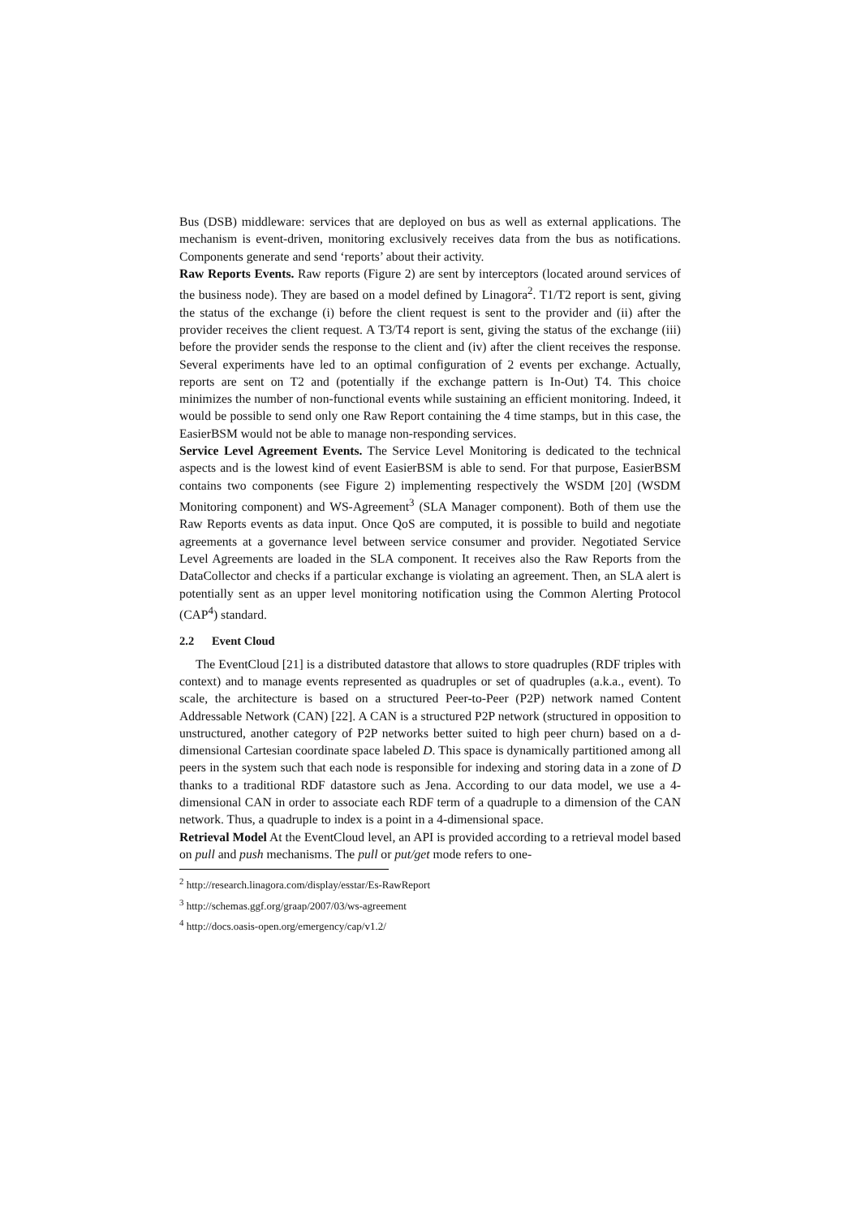Bus (DSB) middleware: services that are deployed on bus as well as external applications. The mechanism is event-driven, monitoring exclusively receives data from the bus as notifications. Components generate and send ‘reports’ about their activity.
Raw Reports Events. Raw reports (Figure 2) are sent by interceptors (located around services of the business node). They are based on a model defined by Linagora<sup>2</sup>. T1/T2 report is sent, giving the status of the exchange (i) before the client request is sent to the provider and (ii) after the provider receives the client request. A T3/T4 report is sent, giving the status of the exchange (iii) before the provider sends the response to the client and (iv) after the client receives the response. Several experiments have led to an optimal configuration of 2 events per exchange. Actually, reports are sent on T2 and (potentially if the exchange pattern is In-Out) T4. This choice minimizes the number of non-functional events while sustaining an efficient monitoring. Indeed, it would be possible to send only one Raw Report containing the 4 time stamps, but in this case, the EasierBSM would not be able to manage non-responding services.
Service Level Agreement Events. The Service Level Monitoring is dedicated to the technical aspects and is the lowest kind of event EasierBSM is able to send. For that purpose, EasierBSM contains two components (see Figure 2) implementing respectively the WSDM [20] (WSDM Monitoring component) and WS-Agreement<sup>3</sup> (SLA Manager component). Both of them use the Raw Reports events as data input. Once QoS are computed, it is possible to build and negotiate agreements at a governance level between service consumer and provider. Negotiated Service Level Agreements are loaded in the SLA component. It receives also the Raw Reports from the DataCollector and checks if a particular exchange is violating an agreement. Then, an SLA alert is potentially sent as an upper level monitoring notification using the Common Alerting Protocol (CAP<sup>4</sup>) standard.
2.2 Event Cloud
The EventCloud [21] is a distributed datastore that allows to store quadruples (RDF triples with context) and to manage events represented as quadruples or set of quadruples (a.k.a., event). To scale, the architecture is based on a structured Peer-to-Peer (P2P) network named Content Addressable Network (CAN) [22]. A CAN is a structured P2P network (structured in opposition to unstructured, another category of P2P networks better suited to high peer churn) based on a d-dimensional Cartesian coordinate space labeled D. This space is dynamically partitioned among all peers in the system such that each node is responsible for indexing and storing data in a zone of D thanks to a traditional RDF datastore such as Jena. According to our data model, we use a 4-dimensional CAN in order to associate each RDF term of a quadruple to a dimension of the CAN network. Thus, a quadruple to index is a point in a 4-dimensional space.
Retrieval Model At the EventCloud level, an API is provided according to a retrieval model based on pull and push mechanisms. The pull or put/get mode refers to one-
<sup>2</sup> http://research.linagora.com/display/esstar/Es-RawReport
<sup>3</sup> http://schemas.ggf.org/graap/2007/03/ws-agreement
<sup>4</sup> http://docs.oasis-open.org/emergency/cap/v1.2/